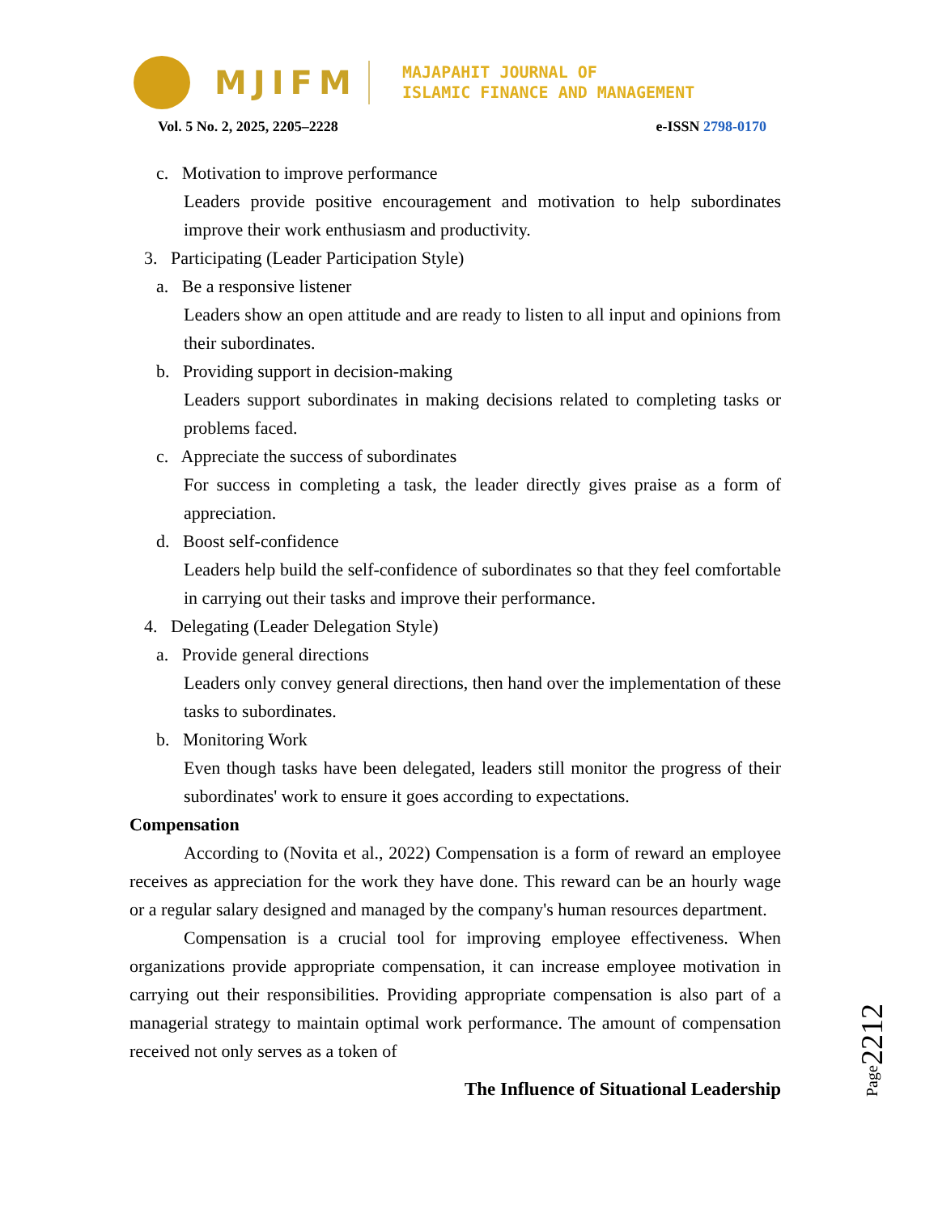MJIFM
MAJAPAHIT JOURNAL OF
ISLAMIC FINANCE AND MANAGEMENT
Vol. 5 No. 2, 2025, 2205–2228 e-ISSN 2798-0170
c. Motivation to improve performance
Leaders provide positive encouragement and motivation to help subordinates improve their work enthusiasm and productivity.
3. Participating (Leader Participation Style)
a. Be a responsive listener
Leaders show an open attitude and are ready to listen to all input and opinions from their subordinates.
b. Providing support in decision-making
Leaders support subordinates in making decisions related to completing tasks or problems faced.
c. Appreciate the success of subordinates
For success in completing a task, the leader directly gives praise as a form of appreciation.
d. Boost self-confidence
Leaders help build the self-confidence of subordinates so that they feel comfortable in carrying out their tasks and improve their performance.
4. Delegating (Leader Delegation Style)
a. Provide general directions
Leaders only convey general directions, then hand over the implementation of these tasks to subordinates.
b. Monitoring Work
Even though tasks have been delegated, leaders still monitor the progress of their subordinates' work to ensure it goes according to expectations.
Compensation
According to (Novita et al., 2022) Compensation is a form of reward an employee receives as appreciation for the work they have done. This reward can be an hourly wage or a regular salary designed and managed by the company's human resources department.
Compensation is a crucial tool for improving employee effectiveness. When organizations provide appropriate compensation, it can increase employee motivation in carrying out their responsibilities. Providing appropriate compensation is also part of a managerial strategy to maintain optimal work performance. The amount of compensation received not only serves as a token of
The Influence of Situational Leadership
Page2212